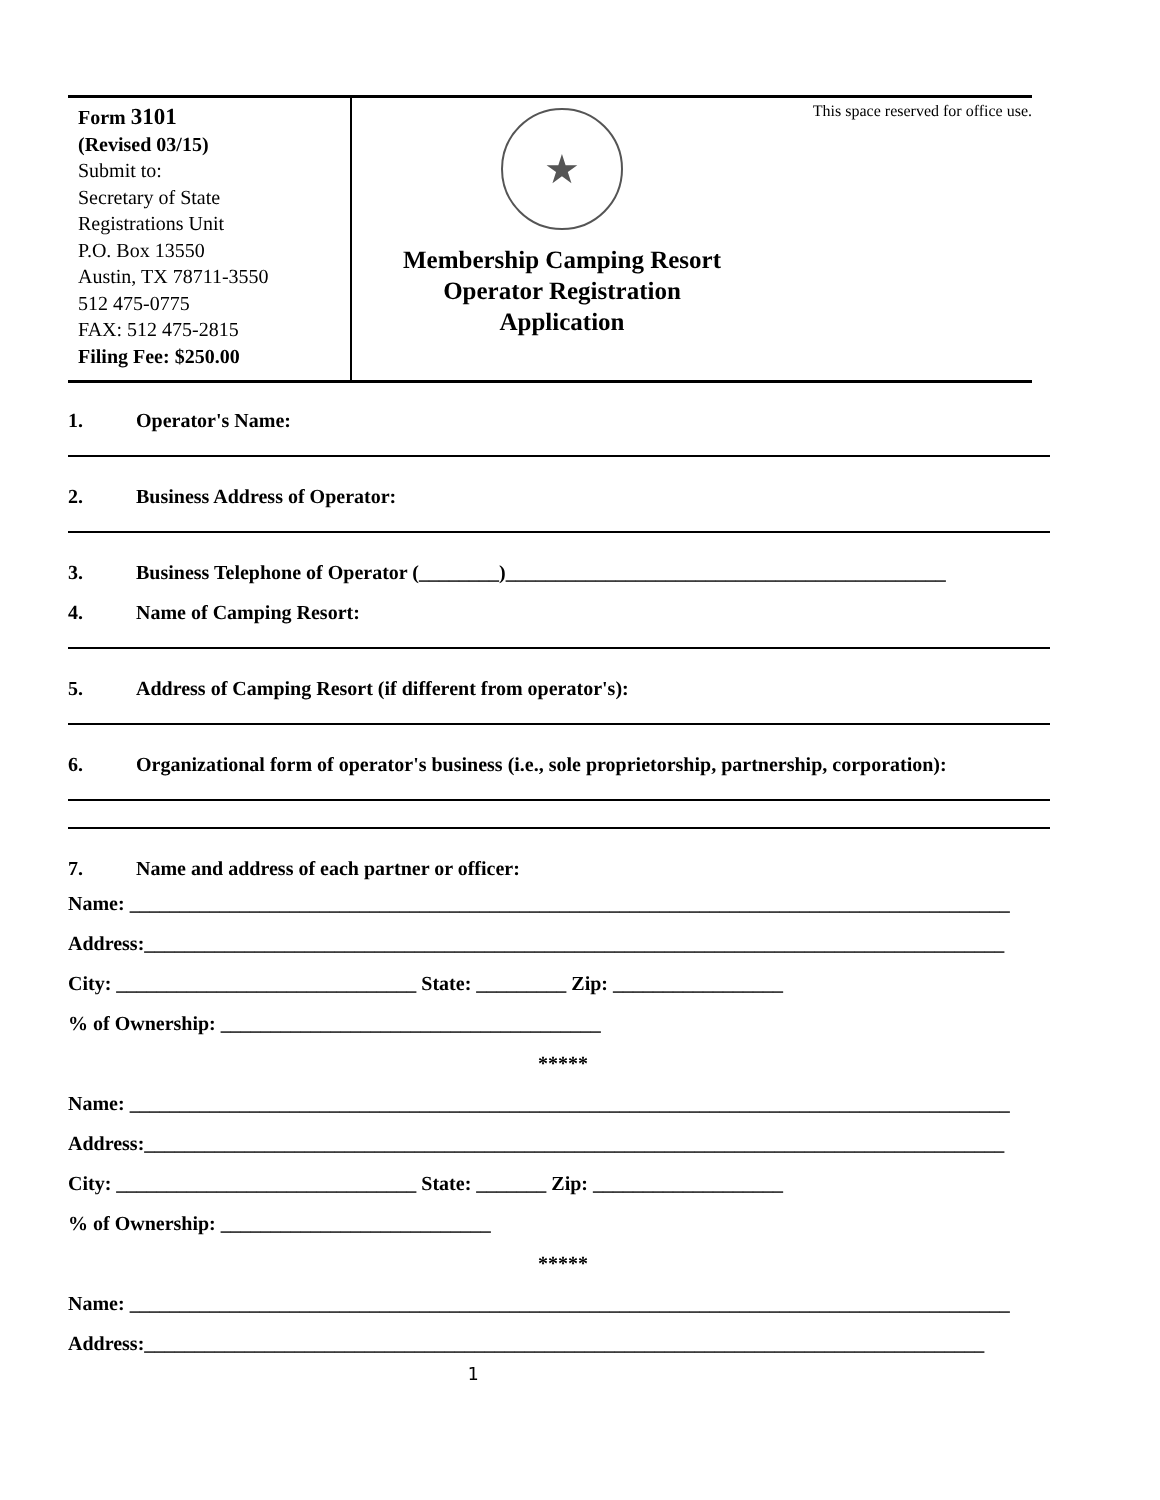Form 3101
(Revised 03/15)
Submit to:
Secretary of State
Registrations Unit
P.O. Box 13550
Austin, TX 78711-3550
512 475-0775
FAX: 512 475-2815
Filing Fee: $250.00
★
Membership Camping Resort
Operator Registration
Application
This space reserved for office use.
1. Operator's Name:
2. Business Address of Operator:
3. Business Telephone of Operator (________)____________________________________________
4. Name of Camping Resort:
5. Address of Camping Resort (if different from operator's):
6. Organizational form of operator's business (i.e., sole proprietorship, partnership, corporation):
7. Name and address of each partner or officer:
Name: ________________________________________________________________________________________
Address:______________________________________________________________________________________
City: ______________________________ State: _________ Zip: _________________
% of Ownership: ______________________________________
*****
Name: ________________________________________________________________________________________
Address:______________________________________________________________________________________
City: ______________________________ State: _______ Zip: ___________________
% of Ownership: ___________________________
*****
Name: ________________________________________________________________________________________
Address:____________________________________________________________________________________
1